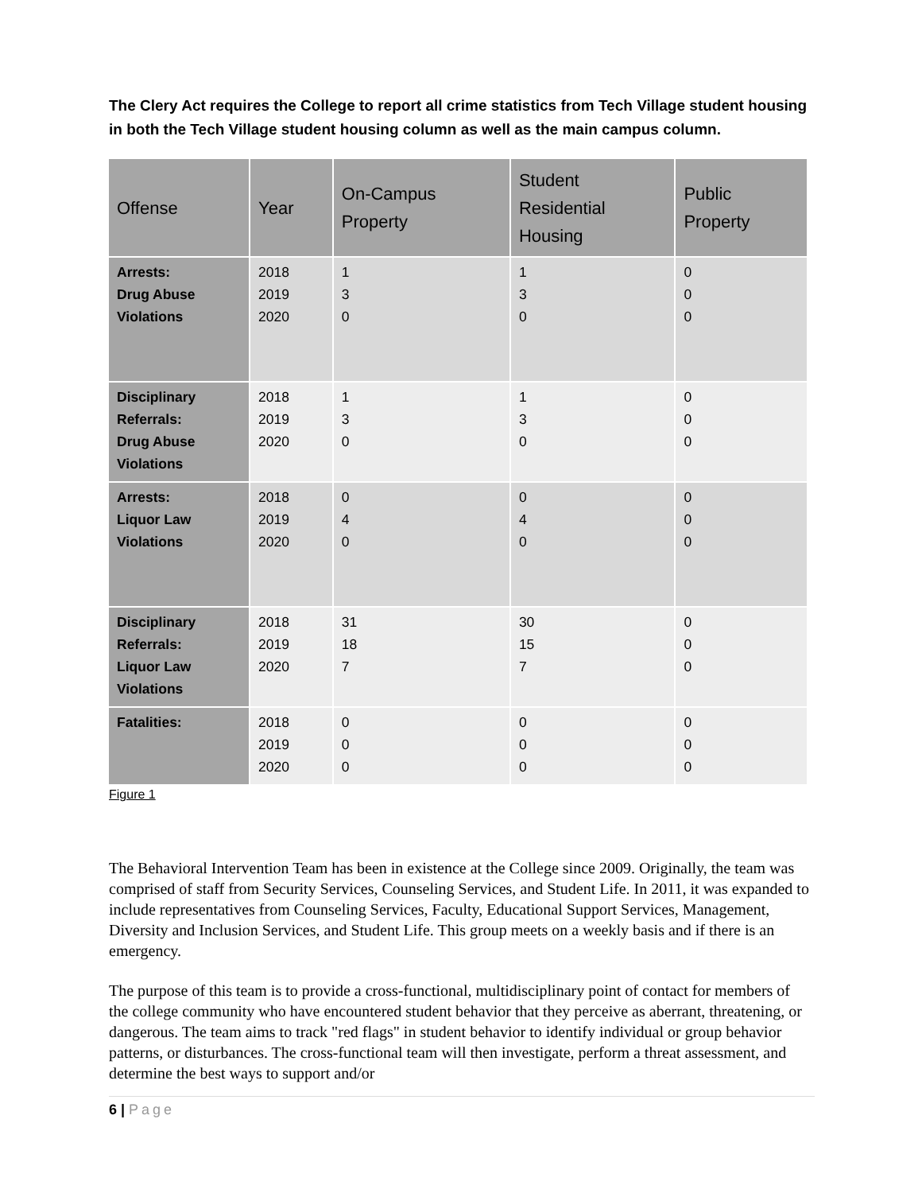The Clery Act requires the College to report all crime statistics from Tech Village student housing in both the Tech Village student housing column as well as the main campus column.
| Offense | Year | On-Campus Property | Student Residential Housing | Public Property |
| --- | --- | --- | --- | --- |
| Arrests: Drug Abuse Violations | 2018 2019 2020 | 1 3 0 | 1 3 0 | 0 0 0 |
| Disciplinary Referrals: Drug Abuse Violations | 2018 2019 2020 | 1 3 0 | 1 3 0 | 0 0 0 |
| Arrests: Liquor Law Violations | 2018 2019 2020 | 0 4 0 | 0 4 0 | 0 0 0 |
| Disciplinary Referrals: Liquor Law Violations | 2018 2019 2020 | 31 18 7 | 30 15 7 | 0 0 0 |
| Fatalities: | 2018 2019 2020 | 0 0 0 | 0 0 0 | 0 0 0 |
Figure 1
The Behavioral Intervention Team has been in existence at the College since 2009. Originally, the team was comprised of staff from Security Services, Counseling Services, and Student Life. In 2011, it was expanded to include representatives from Counseling Services, Faculty, Educational Support Services, Management, Diversity and Inclusion Services, and Student Life. This group meets on a weekly basis and if there is an emergency.
The purpose of this team is to provide a cross-functional, multidisciplinary point of contact for members of the college community who have encountered student behavior that they perceive as aberrant, threatening, or dangerous. The team aims to track "red flags" in student behavior to identify individual or group behavior patterns, or disturbances. The cross-functional team will then investigate, perform a threat assessment, and determine the best ways to support and/or
6 | Page